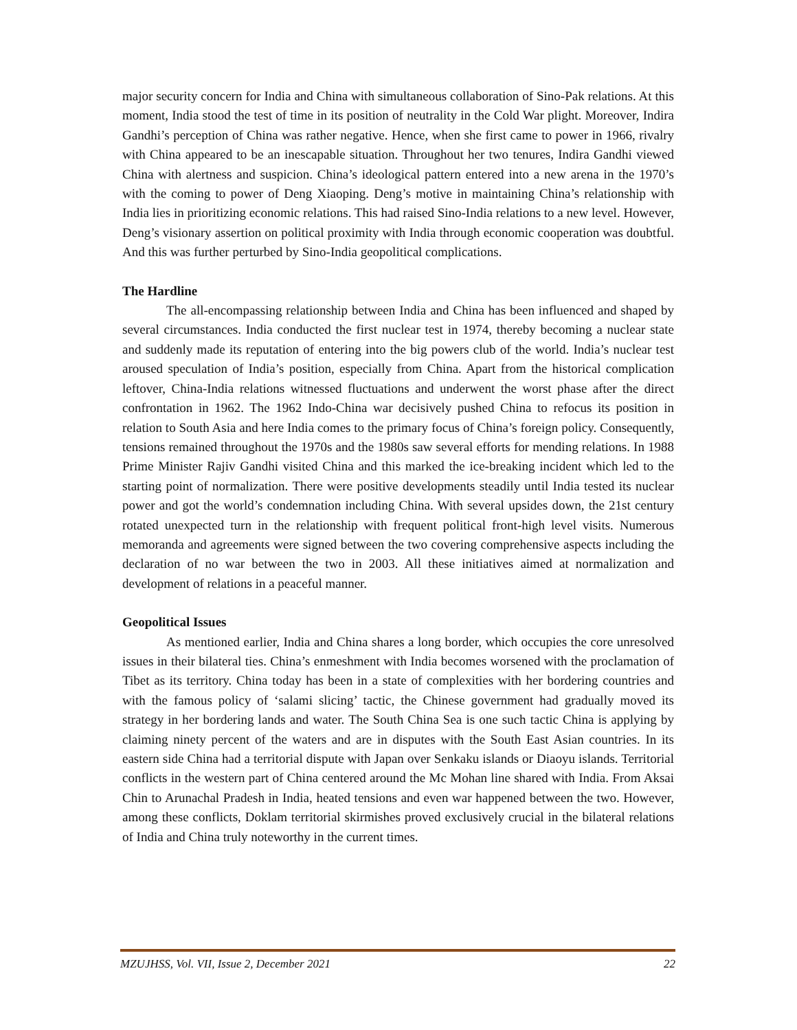major security concern for India and China with simultaneous collaboration of Sino-Pak relations. At this moment, India stood the test of time in its position of neutrality in the Cold War plight. Moreover, Indira Gandhi’s perception of China was rather negative. Hence, when she first came to power in 1966, rivalry with China appeared to be an inescapable situation. Throughout her two tenures, Indira Gandhi viewed China with alertness and suspicion. China’s ideological pattern entered into a new arena in the 1970’s with the coming to power of Deng Xiaoping. Deng’s motive in maintaining China’s relationship with India lies in prioritizing economic relations. This had raised Sino-India relations to a new level. However, Deng’s visionary assertion on political proximity with India through economic cooperation was doubtful. And this was further perturbed by Sino-India geopolitical complications.
The Hardline
The all-encompassing relationship between India and China has been influenced and shaped by several circumstances. India conducted the first nuclear test in 1974, thereby becoming a nuclear state and suddenly made its reputation of entering into the big powers club of the world. India’s nuclear test aroused speculation of India’s position, especially from China. Apart from the historical complication leftover, China-India relations witnessed fluctuations and underwent the worst phase after the direct confrontation in 1962. The 1962 Indo-China war decisively pushed China to refocus its position in relation to South Asia and here India comes to the primary focus of China’s foreign policy. Consequently, tensions remained throughout the 1970s and the 1980s saw several efforts for mending relations. In 1988 Prime Minister Rajiv Gandhi visited China and this marked the ice-breaking incident which led to the starting point of normalization. There were positive developments steadily until India tested its nuclear power and got the world’s condemnation including China. With several upsides down, the 21st century rotated unexpected turn in the relationship with frequent political front-high level visits. Numerous memoranda and agreements were signed between the two covering comprehensive aspects including the declaration of no war between the two in 2003. All these initiatives aimed at normalization and development of relations in a peaceful manner.
Geopolitical Issues
As mentioned earlier, India and China shares a long border, which occupies the core unresolved issues in their bilateral ties. China’s enmeshment with India becomes worsened with the proclamation of Tibet as its territory. China today has been in a state of complexities with her bordering countries and with the famous policy of ‘salami slicing’ tactic, the Chinese government had gradually moved its strategy in her bordering lands and water. The South China Sea is one such tactic China is applying by claiming ninety percent of the waters and are in disputes with the South East Asian countries. In its eastern side China had a territorial dispute with Japan over Senkaku islands or Diaoyu islands. Territorial conflicts in the western part of China centered around the Mc Mohan line shared with India. From Aksai Chin to Arunachal Pradesh in India, heated tensions and even war happened between the two. However, among these conflicts, Doklam territorial skirmishes proved exclusively crucial in the bilateral relations of India and China truly noteworthy in the current times.
MZUJHSS, Vol. VII, Issue 2, December 2021 22